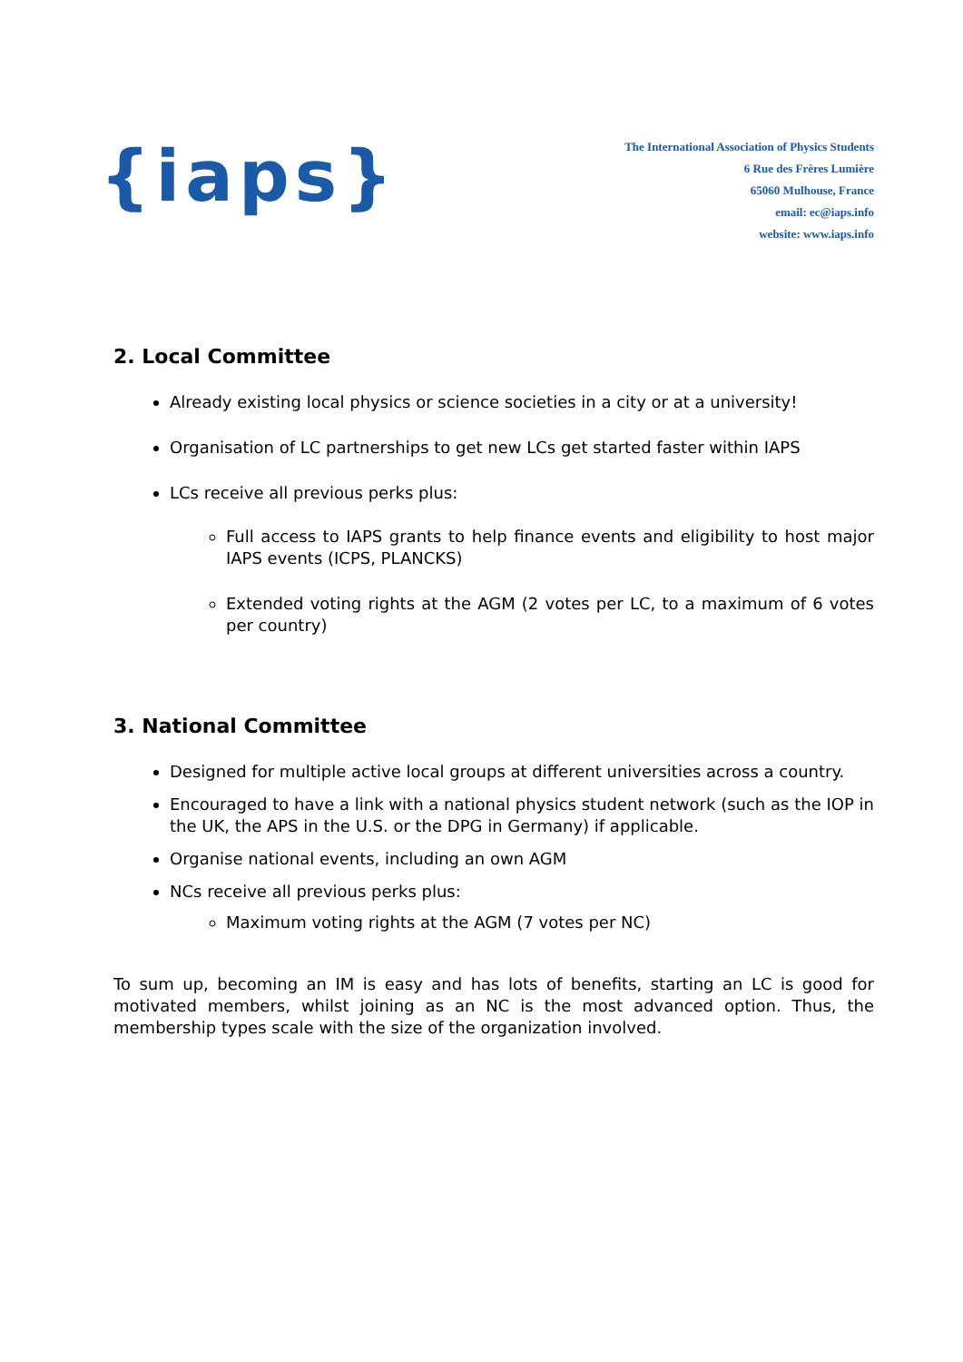{iaps}
The International Association of Physics Students
6 Rue des Frères Lumière
65060 Mulhouse, France
email: ec@iaps.info
website: www.iaps.info
2. Local Committee
Already existing local physics or science societies in a city or at a university!
Organisation of LC partnerships to get new LCs get started faster within IAPS
LCs receive all previous perks plus:
Full access to IAPS grants to help finance events and eligibility to host major IAPS events (ICPS, PLANCKS)
Extended voting rights at the AGM (2 votes per LC, to a maximum of 6 votes per country)
3. National Committee
Designed for multiple active local groups at different universities across a country.
Encouraged to have a link with a national physics student network (such as the IOP in the UK, the APS in the U.S. or the DPG in Germany) if applicable.
Organise national events, including an own AGM
NCs receive all previous perks plus:
Maximum voting rights at the AGM (7 votes per NC)
To sum up, becoming an IM is easy and has lots of benefits, starting an LC is good for motivated members, whilst joining as an NC is the most advanced option. Thus, the membership types scale with the size of the organization involved.